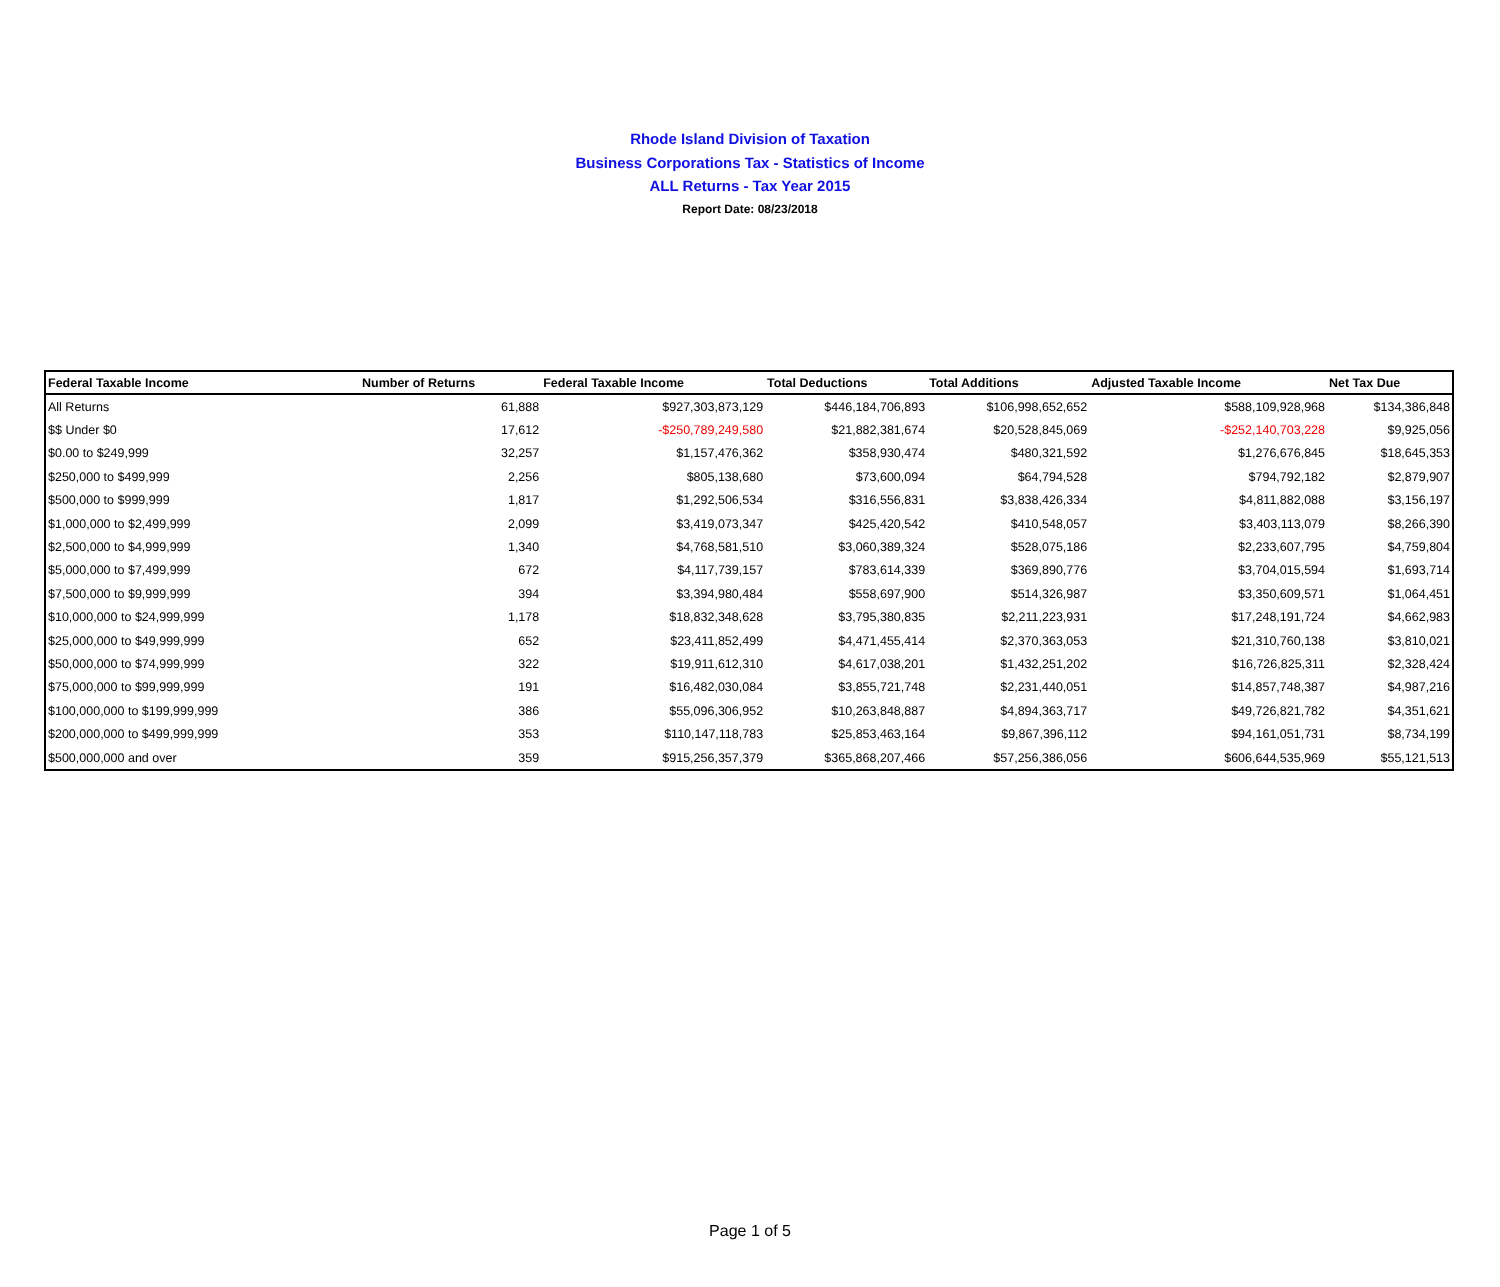Rhode Island Division of Taxation
Business Corporations Tax - Statistics of Income
ALL Returns - Tax Year 2015
Report Date: 08/23/2018
| Federal Taxable Income | Number of Returns | Federal Taxable Income | Total Deductions | Total Additions | Adjusted Taxable Income | Net Tax Due |
| --- | --- | --- | --- | --- | --- | --- |
| All Returns | 61,888 | $927,303,873,129 | $446,184,706,893 | $106,998,652,652 | $588,109,928,968 | $134,386,848 |
| $$ Under $0 | 17,612 | -$250,789,249,580 | $21,882,381,674 | $20,528,845,069 | -$252,140,703,228 | $9,925,056 |
| $0.00 to $249,999 | 32,257 | $1,157,476,362 | $358,930,474 | $480,321,592 | $1,276,676,845 | $18,645,353 |
| $250,000 to $499,999 | 2,256 | $805,138,680 | $73,600,094 | $64,794,528 | $794,792,182 | $2,879,907 |
| $500,000 to $999,999 | 1,817 | $1,292,506,534 | $316,556,831 | $3,838,426,334 | $4,811,882,088 | $3,156,197 |
| $1,000,000 to $2,499,999 | 2,099 | $3,419,073,347 | $425,420,542 | $410,548,057 | $3,403,113,079 | $8,266,390 |
| $2,500,000 to $4,999,999 | 1,340 | $4,768,581,510 | $3,060,389,324 | $528,075,186 | $2,233,607,795 | $4,759,804 |
| $5,000,000 to $7,499,999 | 672 | $4,117,739,157 | $783,614,339 | $369,890,776 | $3,704,015,594 | $1,693,714 |
| $7,500,000 to $9,999,999 | 394 | $3,394,980,484 | $558,697,900 | $514,326,987 | $3,350,609,571 | $1,064,451 |
| $10,000,000 to $24,999,999 | 1,178 | $18,832,348,628 | $3,795,380,835 | $2,211,223,931 | $17,248,191,724 | $4,662,983 |
| $25,000,000 to $49,999,999 | 652 | $23,411,852,499 | $4,471,455,414 | $2,370,363,053 | $21,310,760,138 | $3,810,021 |
| $50,000,000 to $74,999,999 | 322 | $19,911,612,310 | $4,617,038,201 | $1,432,251,202 | $16,726,825,311 | $2,328,424 |
| $75,000,000 to $99,999,999 | 191 | $16,482,030,084 | $3,855,721,748 | $2,231,440,051 | $14,857,748,387 | $4,987,216 |
| $100,000,000 to $199,999,999 | 386 | $55,096,306,952 | $10,263,848,887 | $4,894,363,717 | $49,726,821,782 | $4,351,621 |
| $200,000,000 to $499,999,999 | 353 | $110,147,118,783 | $25,853,463,164 | $9,867,396,112 | $94,161,051,731 | $8,734,199 |
| $500,000,000 and over | 359 | $915,256,357,379 | $365,868,207,466 | $57,256,386,056 | $606,644,535,969 | $55,121,513 |
Page 1 of 5